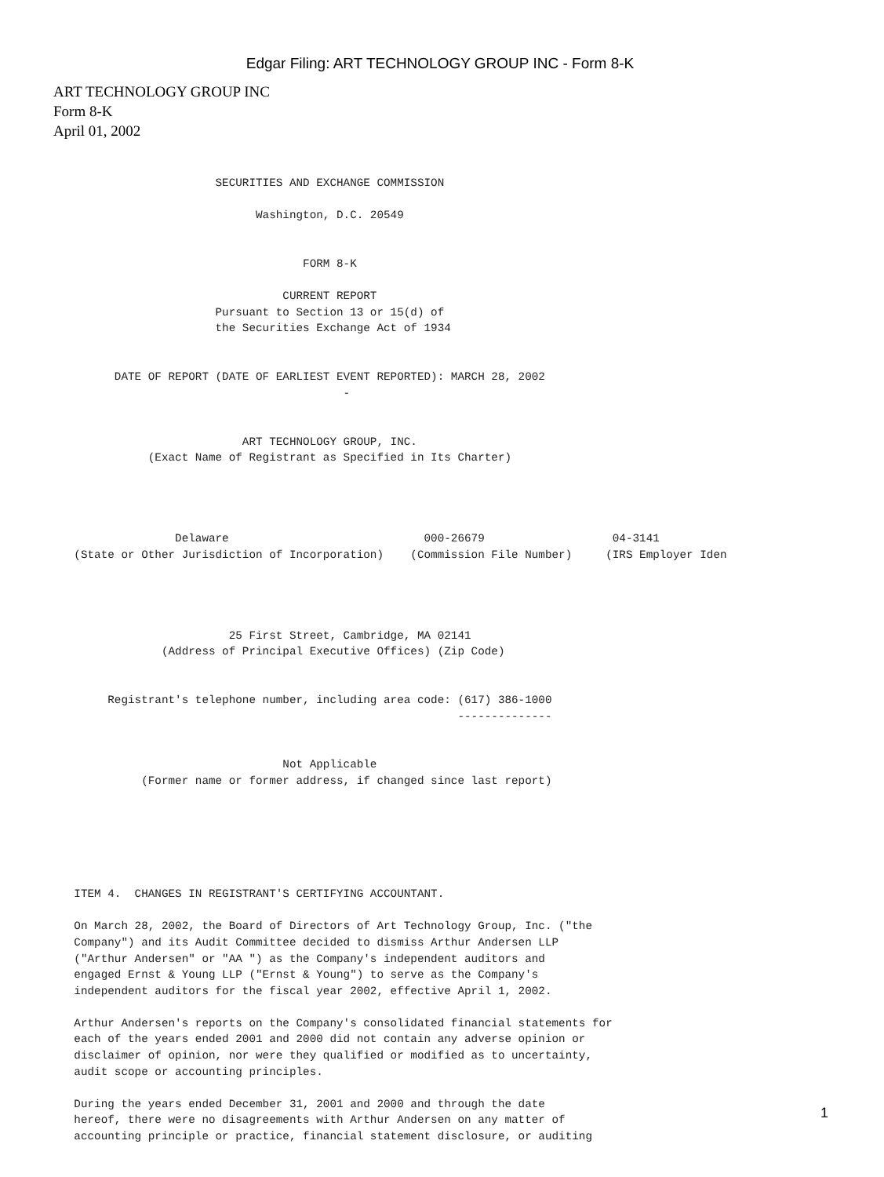Edgar Filing: ART TECHNOLOGY GROUP INC - Form 8-K
ART TECHNOLOGY GROUP INC
Form 8-K
April 01, 2002
                                SECURITIES AND EXCHANGE COMMISSION

                                      Washington, D.C. 20549


                                             FORM 8-K

                                          CURRENT REPORT
                                Pursuant to Section 13 or 15(d) of
                                the Securities Exchange Act of 1934


                 DATE OF REPORT (DATE OF EARLIEST EVENT REPORTED): MARCH 28, 2002
                                                   -


                                    ART TECHNOLOGY GROUP, INC.
                      (Exact Name of Registrant as Specified in Its Charter)




                          Delaware                             000-26679                   04-3141
           (State or Other Jurisdiction of Incorporation)    (Commission File Number)     (IRS Employer Iden




                                  25 First Street, Cambridge, MA 02141
                        (Address of Principal Executive Offices) (Zip Code)


                Registrant's telephone number, including area code: (617) 386-1000
                                                                    --------------


                                          Not Applicable
                     (Former name or former address, if changed since last report)






           ITEM 4.  CHANGES IN REGISTRANT'S CERTIFYING ACCOUNTANT.

           On March 28, 2002, the Board of Directors of Art Technology Group, Inc. ("the
           Company") and its Audit Committee decided to dismiss Arthur Andersen LLP
           ("Arthur Andersen" or "AA ") as the Company's independent auditors and
           engaged Ernst & Young LLP ("Ernst & Young") to serve as the Company's
           independent auditors for the fiscal year 2002, effective April 1, 2002.

           Arthur Andersen's reports on the Company's consolidated financial statements for
           each of the years ended 2001 and 2000 did not contain any adverse opinion or
           disclaimer of opinion, nor were they qualified or modified as to uncertainty,
           audit scope or accounting principles.

           During the years ended December 31, 2001 and 2000 and through the date
           hereof, there were no disagreements with Arthur Andersen on any matter of
           accounting principle or practice, financial statement disclosure, or auditing
1